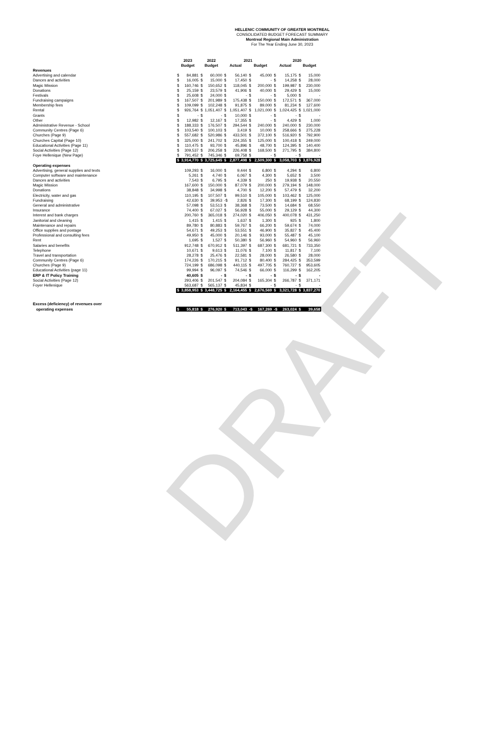DRAFT
HELLENIC COMMUNITY OF GREATER MONTREAL
CONSOLIDATED BUDGET FORECAST SUMMARY
Montreal Regional Main Administration
For The Year Ending June 30, 2023
| | 2023 | | 2022 | | 2021 | | | | 2020 | | | |
| --- | --- | --- | --- | --- | --- | --- | --- | --- | --- | --- | --- | --- |
| | Budget | | Budget | | Actual | | Budget | | Actual | | Budget | |
| Revenues | | | | | | | | | | | | |
| Advertising and calendar | $ | 84,881 | $ | 60,000 | $ | 56,140 | $ | 45,000 | $ | 15,175 | $ | 15,000 |
| Dances and activities | $ | 16,005 | $ | 15,000 | $ | 17,450 | $ | - | $ | 14,258 | $ | 28,000 |
| Magic Mission | $ | 160,746 | $ | 150,652 | $ | 118,045 | $ | 200,000 | $ | 199,987 | $ | 230,000 |
| Donations | $ | 25,159 | $ | 23,579 | $ | 41,906 | $ | 40,000 | $ | 29,429 | $ | 15,000 |
| Festivals | $ | 25,608 | $ | 24,000 | $ | - | $ | - | $ | 5,000 | $ | - |
| Fundraising campaigns | $ | 167,507 | $ | 201,989 | $ | 175,438 | $ | 150,000 | $ | 172,571 | $ | 367,000 |
| Membership fees | $ | 109,099 | $ | 102,248 | $ | 91,875 | $ | 89,000 | $ | 81,234 | $ | 127,600 |
| Rental | $ | 926,764 | $ | 1,051,407 | $ | 1,051,407 | $ | 1,021,000 | $ | 1,024,425 | $ | 1,021,000 |
| Grants | $ | - | $ | - | $ | 10,000 | $ | - | $ | - | $ | - |
| Other | $ | 12,982 | $ | 12,167 | $ | 17,355 | $ | - | $ | 4,429 | $ | 1,000 |
| Administrative Revenue - School | $ | 188,333 | $ | 176,507 | $ | 294,544 | $ | 240,000 | $ | 240,000 | $ | 230,000 |
| Community Centres (Page 6) | $ | 103,540 | $ | 100,103 | $ | 3,419 | $ | 10,000 | $ | 258,666 | $ | 275,228 |
| Churches (Page 9) | $ | 557,682 | $ | 520,986 | $ | 433,501 | $ | 372,100 | $ | 516,920 | $ | 792,900 |
| Churches Capital (Page 10) | $ | 325,000 | $ | 241,702 | $ | 224,355 | $ | 125,000 | $ | 100,418 | $ | 249,000 |
| Educational Activities (Page 11) | $ | 110,475 | $ | 93,700 | $ | 45,896 | $ | 48,700 | $ | 124,395 | $ | 140,400 |
| Social Activities (Page 12) | $ | 309,537 | $ | 206,258 | $ | 226,408 | $ | 168,500 | $ | 271,795 | $ | 384,800 |
| Foye Hellenique (New Page) | $ | 791,452 | $ | 745,346 | $ | 69,758 | $ | - | $ | - | $ | - |
| | $ | 3,914,770 | $ | 3,725,645 | $ | 2,877,498 | $ | 2,509,300 | $ | 3,058,703 | $ | 3,876,928 |
| Operating expenses | | | | | | | | | | | | |
| Advertising, general supplies and texts | | 109,293 | $ | 16,000 | $ | 9,444 | $ | 6,800 | $ | 4,294 | $ | 6,800 |
| Computer software and maintenance | | 5,261 | $ | 4,740 | $ | 6,067 | $ | 4,300 | $ | 5,652 | $ | 3,500 |
| Dances and activities | | 7,543 | $ | 6,795 | $ | 4,339 | $ | 250 | $ | 19,938 | $ | 20,550 |
| Magic Mission | | 167,600 | $ | 150,000 | $ | 87,079 | $ | 200,000 | $ | 279,194 | $ | 148,000 |
| Donations | | 38,848 | $ | 34,998 | $ | 4,700 | $ | 12,200 | $ | 57,479 | $ | 32,200 |
| Electricity, water and gas | | 110,195 | $ | 107,507 | $ | 99,510 | $ | 105,000 | $ | 103,462 | $ | 125,000 |
| Fundraising | | 42,630 | $ | 39,953 | -$ | 2,826 | $ | 17,300 | $ | 68,199 | $ | 124,830 |
| General and administrative | | 57,098 | $ | 53,513 | $ | 38,368 | $ | 73,500 | $ | 14,684 | $ | 68,550 |
| Insurance | | 74,400 | $ | 67,027 | $ | 56,928 | $ | 55,000 | $ | 29,129 | $ | 44,300 |
| Interest and bank charges | | 200,760 | $ | 365,018 | $ | 274,020 | $ | 406,050 | $ | 400,078 | $ | 431,250 |
| Janitorial and cleaning | | 1,415 | $ | 1,415 | $ | 1,637 | $ | 1,300 | $ | 925 | $ | 1,800 |
| Maintenance and repairs | | 89,780 | $ | 80,883 | $ | 59,767 | $ | 66,200 | $ | 59,674 | $ | 74,000 |
| Office supplies and postage | | 54,671 | $ | 49,253 | $ | 53,551 | $ | 46,900 | $ | 35,827 | $ | 45,400 |
| Professional and consulting fees | | 49,950 | $ | 45,000 | $ | 20,146 | $ | 93,000 | $ | 55,487 | $ | 45,100 |
| Rent | | 1,695 | $ | 1,527 | $ | 50,380 | $ | 56,960 | $ | 54,960 | $ | 56,960 |
| Salaries and benefits | | 912,748 | $ | 670,912 | $ | 511,397 | $ | 687,300 | $ | 681,721 | $ | 733,350 |
| Telephone | | 10,671 | $ | 9,613 | $ | 11,076 | $ | 7,100 | $ | 11,817 | $ | 7,100 |
| Travel and transportation | | 28,278 | $ | 25,476 | $ | 22,581 | $ | 28,000 | $ | 26,580 | $ | 28,000 |
| Community Centres (Page 6) | | 174,226 | $ | 170,215 | $ | 91,712 | $ | 80,400 | $ | 284,425 | $ | 353,599 |
| Churches (Page 9) | | 724,199 | $ | 686,098 | $ | 440,115 | $ | 497,705 | $ | 760,727 | $ | 953,605 |
| Educational Activities (page 11) | | 99,994 | $ | 96,097 | $ | 74,546 | $ | 66,000 | $ | 116,299 | $ | 162,205 |
| ERP & IT Policy Training | | 40,605 | $ | - | $ | - | $ | - | $ | - | $ | - |
| Social Activities (Page 12) | | 293,406 | $ | 201,547 | $ | 204,084 | $ | 165,304 | $ | 266,787 | $ | 371,171 |
| Foyer Hellenique | | 563,687 | $ | 565,137 | $ | 45,834 | $ | - | $ | - | $ | - |
| | $ | 3,858,953 | $ | 3,448,725 | $ | 2,164,455 | $ | 2,676,569 | $ | 3,321,728 | $ | 3,837,270 |
| Excess (deficiency) of revenues over | | | | | | | | | | | | |
| operating expenses | $ | 55,818 | $ | 276,920 | $ | 713,043 | -$ | 167,269 | -$ | 263,024 | $ | 39,658 |